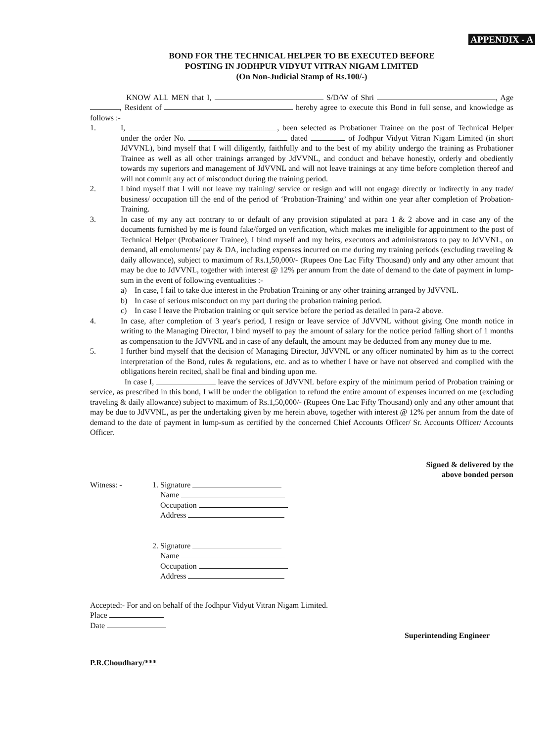APPENDIX - A
BOND FOR THE TECHNICAL HELPER TO BE EXECUTED BEFORE
POSTING IN JODHPUR VIDYUT VITRAN NIGAM LIMITED
(On Non-Judicial Stamp of Rs.100/-)
KNOW ALL MEN that I, S/D/W of Shri , Age , Resident of hereby agree to execute this Bond in full sense, and knowledge as follows :-
1. I, , been selected as Probationer Trainee on the post of Technical Helper under the order No. dated of Jodhpur Vidyut Vitran Nigam Limited (in short JdVVNL), bind myself that I will diligently, faithfully and to the best of my ability undergo the training as Probationer Trainee as well as all other trainings arranged by JdVVNL, and conduct and behave honestly, orderly and obediently towards my superiors and management of JdVVNL and will not leave trainings at any time before completion thereof and will not commit any act of misconduct during the training period.
2. I bind myself that I will not leave my training/ service or resign and will not engage directly or indirectly in any trade/ business/ occupation till the end of the period of ‘Probation-Training’ and within one year after completion of Probation-Training.
3. In case of my any act contrary to or default of any provision stipulated at para 1 & 2 above and in case any of the documents furnished by me is found fake/forged on verification, which makes me ineligible for appointment to the post of Technical Helper (Probationer Trainee), I bind myself and my heirs, executors and administrators to pay to JdVVNL, on demand, all emoluments/ pay & DA, including expenses incurred on me during my training periods (excluding traveling & daily allowance), subject to maximum of Rs.1,50,000/- (Rupees One Lac Fifty Thousand) only and any other amount that may be due to JdVVNL, together with interest @ 12% per annum from the date of demand to the date of payment in lump-sum in the event of following eventualities :-
a) In case, I fail to take due interest in the Probation Training or any other training arranged by JdVVNL.
b) In case of serious misconduct on my part during the probation training period.
c) In case I leave the Probation training or quit service before the period as detailed in para-2 above.
4. In case, after completion of 3 year's period, I resign or leave service of JdVVNL without giving One month notice in writing to the Managing Director, I bind myself to pay the amount of salary for the notice period falling short of 1 months as compensation to the JdVVNL and in case of any default, the amount may be deducted from any money due to me.
5. I further bind myself that the decision of Managing Director, JdVVNL or any officer nominated by him as to the correct interpretation of the Bond, rules & regulations, etc. and as to whether I have or have not observed and complied with the obligations herein recited, shall be final and binding upon me.
In case I, leave the services of JdVVNL before expiry of the minimum period of Probation training or service, as prescribed in this bond, I will be under the obligation to refund the entire amount of expenses incurred on me (excluding traveling & daily allowance) subject to maximum of Rs.1,50,000/- (Rupees One Lac Fifty Thousand) only and any other amount that may be due to JdVVNL, as per the undertaking given by me herein above, together with interest @ 12% per annum from the date of demand to the date of payment in lump-sum as certified by the concerned Chief Accounts Officer/ Sr. Accounts Officer/ Accounts Officer.
Signed & delivered by the
above bonded person
Witness: - 1. Signature
Name
Occupation
Address
2. Signature
Name
Occupation
Address
Accepted:- For and on behalf of the Jodhpur Vidyut Vitran Nigam Limited.
Place
Date
Superintending Engineer
P.R.Choudhary/***